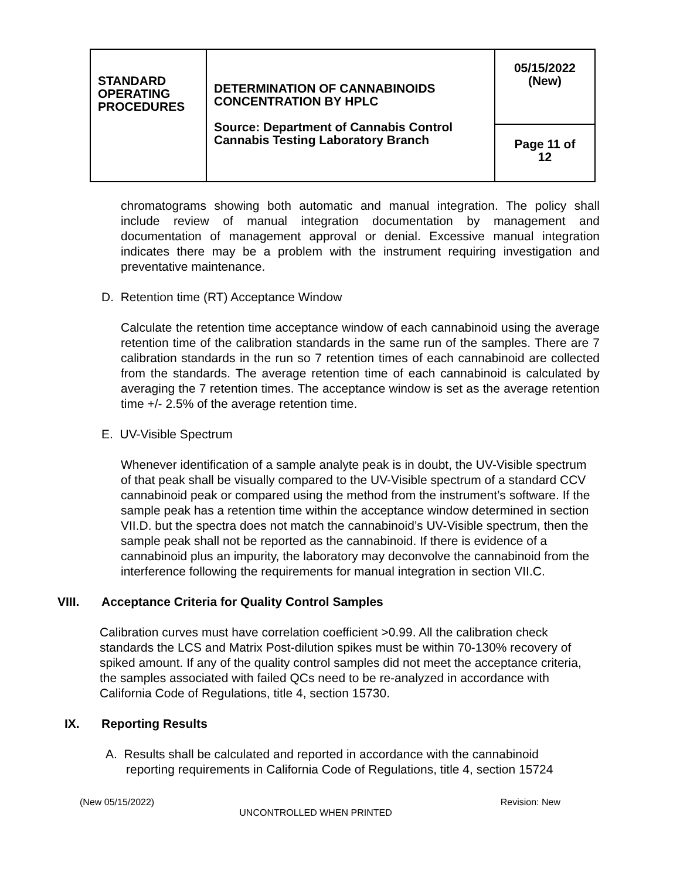| STANDARD OPERATING PROCEDURES | DETERMINATION OF CANNABINOIDS CONCENTRATION BY HPLC Source: Department of Cannabis Control Cannabis Testing Laboratory Branch | 05/15/2022 (New) |
| | | Page 11 of 12 |
chromatograms showing both automatic and manual integration. The policy shall include review of manual integration documentation by management and documentation of management approval or denial. Excessive manual integration indicates there may be a problem with the instrument requiring investigation and preventative maintenance.
D. Retention time (RT) Acceptance Window
Calculate the retention time acceptance window of each cannabinoid using the average retention time of the calibration standards in the same run of the samples. There are 7 calibration standards in the run so 7 retention times of each cannabinoid are collected from the standards. The average retention time of each cannabinoid is calculated by averaging the 7 retention times. The acceptance window is set as the average retention time +/- 2.5% of the average retention time.
E. UV-Visible Spectrum
Whenever identification of a sample analyte peak is in doubt, the UV-Visible spectrum of that peak shall be visually compared to the UV-Visible spectrum of a standard CCV cannabinoid peak or compared using the method from the instrument’s software. If the sample peak has a retention time within the acceptance window determined in section VII.D. but the spectra does not match the cannabinoid’s UV-Visible spectrum, then the sample peak shall not be reported as the cannabinoid. If there is evidence of a cannabinoid plus an impurity, the laboratory may deconvolve the cannabinoid from the interference following the requirements for manual integration in section VII.C.
VIII. Acceptance Criteria for Quality Control Samples
Calibration curves must have correlation coefficient >0.99. All the calibration check standards the LCS and Matrix Post-dilution spikes must be within 70-130% recovery of spiked amount. If any of the quality control samples did not meet the acceptance criteria, the samples associated with failed QCs need to be re-analyzed in accordance with California Code of Regulations, title 4, section 15730.
IX. Reporting Results
A. Results shall be calculated and reported in accordance with the cannabinoid
reporting requirements in California Code of Regulations, title 4, section 15724
(New 05/15/2022) Revision: New
UNCONTROLLED WHEN PRINTED